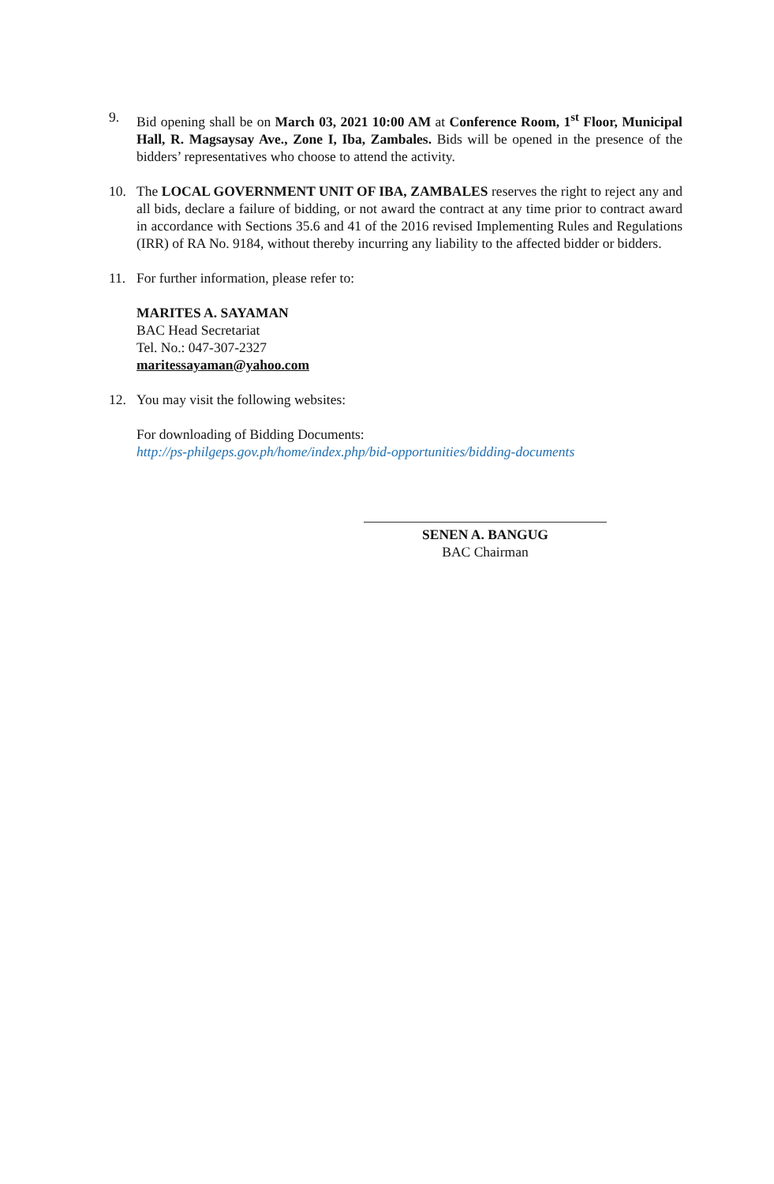9. Bid opening shall be on March 03, 2021 10:00 AM at Conference Room, 1<sup>st</sup> Floor, Municipal Hall, R. Magsaysay Ave., Zone I, Iba, Zambales. Bids will be opened in the presence of the bidders’ representatives who choose to attend the activity.
10. The LOCAL GOVERNMENT UNIT OF IBA, ZAMBALES reserves the right to reject any and all bids, declare a failure of bidding, or not award the contract at any time prior to contract award in accordance with Sections 35.6 and 41 of the 2016 revised Implementing Rules and Regulations (IRR) of RA No. 9184, without thereby incurring any liability to the affected bidder or bidders.
11. For further information, please refer to:
MARITES A. SAYAMAN
BAC Head Secretariat
Tel. No.: 047-307-2327
maritessayaman@yahoo.com
12. You may visit the following websites:
For downloading of Bidding Documents:
http://ps-philgeps.gov.ph/home/index.php/bid-opportunities/bidding-documents
SENEN A. BANGUG
BAC Chairman